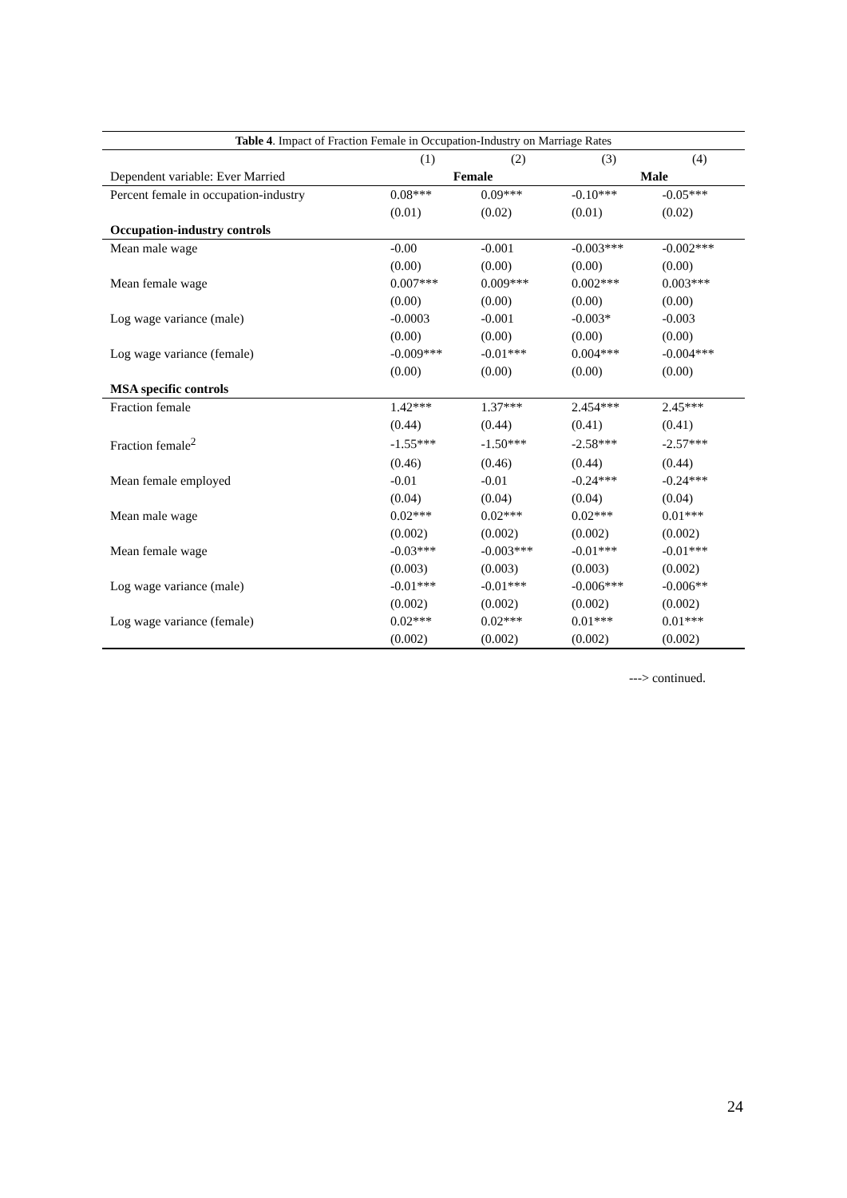| Table 4 . Impact of Fraction Female in Occupation-Industry on Marriage Rates | | | | |
| --- | --- | --- | --- | --- |
| | (1) | (2) | (3) | (4) |
| Dependent variable: Ever Married | Female | | Male | |
| Percent female in occupation-industry | 0.08*** | 0.09*** | -0.10*** | -0.05*** |
| | (0.01) | (0.02) | (0.01) | (0.02) |
| Occupation-industry controls | | | | |
| Mean male wage | -0.00 | -0.001 | -0.003*** | -0.002*** |
| | (0.00) | (0.00) | (0.00) | (0.00) |
| Mean female wage | 0.007*** | 0.009*** | 0.002*** | 0.003*** |
| | (0.00) | (0.00) | (0.00) | (0.00) |
| Log wage variance (male) | -0.0003 | -0.001 | -0.003* | -0.003 |
| | (0.00) | (0.00) | (0.00) | (0.00) |
| Log wage variance (female) | -0.009*** | -0.01*** | 0.004*** | -0.004*** |
| | (0.00) | (0.00) | (0.00) | (0.00) |
| MSA specific controls | | | | |
| Fraction female | 1.42*** | 1.37*** | 2.454*** | 2.45*** |
| | (0.44) | (0.44) | (0.41) | (0.41) |
| Fraction female<sup>2</sup> | -1.55*** | -1.50*** | -2.58*** | -2.57*** |
| | (0.46) | (0.46) | (0.44) | (0.44) |
| Mean female employed | -0.01 | -0.01 | -0.24*** | -0.24*** |
| | (0.04) | (0.04) | (0.04) | (0.04) |
| Mean male wage | 0.02*** | 0.02*** | 0.02*** | 0.01*** |
| | (0.002) | (0.002) | (0.002) | (0.002) |
| Mean female wage | -0.03*** | -0.003*** | -0.01*** | -0.01*** |
| | (0.003) | (0.003) | (0.003) | (0.002) |
| Log wage variance (male) | -0.01*** | -0.01*** | -0.006*** | -0.006** |
| | (0.002) | (0.002) | (0.002) | (0.002) |
| Log wage variance (female) | 0.02*** | 0.02*** | 0.01*** | 0.01*** |
| | (0.002) | (0.002) | (0.002) | (0.002) |
---> continued.
24